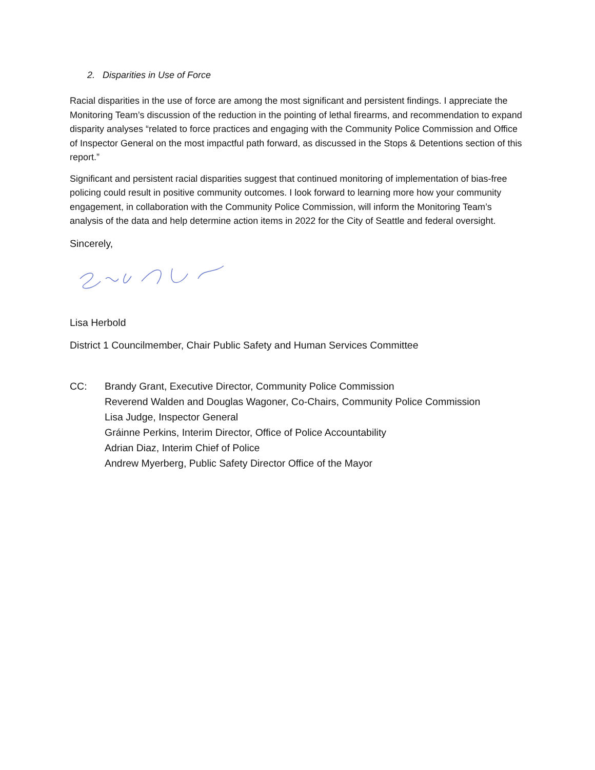2. Disparities in Use of Force
Racial disparities in the use of force are among the most significant and persistent findings. I appreciate the Monitoring Team’s discussion of the reduction in the pointing of lethal firearms, and recommendation to expand disparity analyses “related to force practices and engaging with the Community Police Commission and Office of Inspector General on the most impactful path forward, as discussed in the Stops & Detentions section of this report.”
Significant and persistent racial disparities suggest that continued monitoring of implementation of bias-free policing could result in positive community outcomes. I look forward to learning more how your community engagement, in collaboration with the Community Police Commission, will inform the Monitoring Team’s analysis of the data and help determine action items in 2022 for the City of Seattle and federal oversight.
Sincerely,
Lisa Herbold
District 1 Councilmember, Chair Public Safety and Human Services Committee
CC: Brandy Grant, Executive Director, Community Police Commission
Reverend Walden and Douglas Wagoner, Co-Chairs, Community Police Commission
Lisa Judge, Inspector General
Gráinne Perkins, Interim Director, Office of Police Accountability
Adrian Diaz, Interim Chief of Police
Andrew Myerberg, Public Safety Director Office of the Mayor